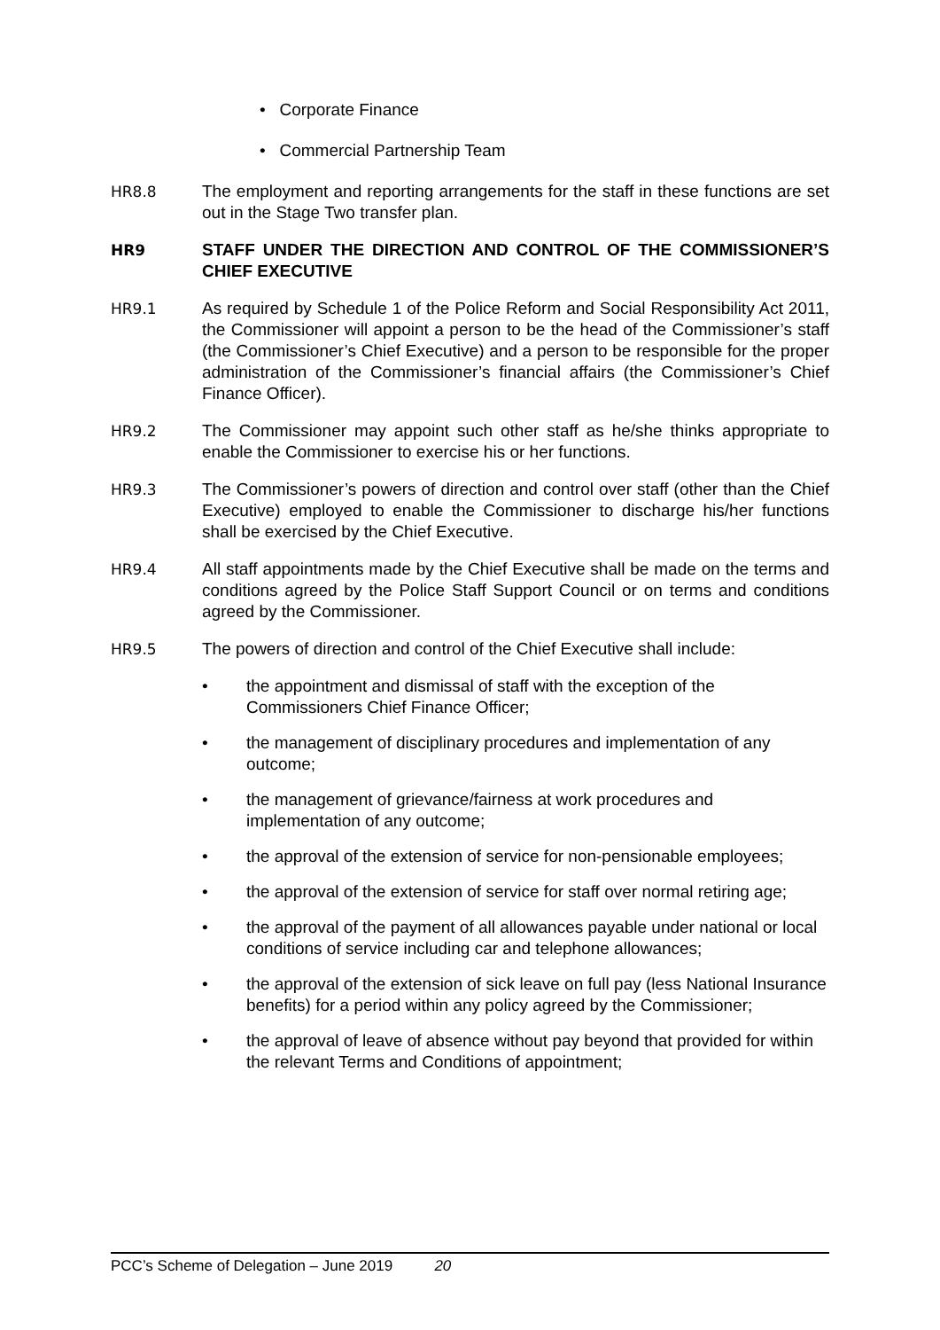• Corporate Finance
• Commercial Partnership Team
HR8.8 The employment and reporting arrangements for the staff in these functions are set out in the Stage Two transfer plan.
HR9 STAFF UNDER THE DIRECTION AND CONTROL OF THE COMMISSIONER’S CHIEF EXECUTIVE
HR9.1 As required by Schedule 1 of the Police Reform and Social Responsibility Act 2011, the Commissioner will appoint a person to be the head of the Commissioner’s staff (the Commissioner’s Chief Executive) and a person to be responsible for the proper administration of the Commissioner’s financial affairs (the Commissioner’s Chief Finance Officer).
HR9.2 The Commissioner may appoint such other staff as he/she thinks appropriate to enable the Commissioner to exercise his or her functions.
HR9.3 The Commissioner’s powers of direction and control over staff (other than the Chief Executive) employed to enable the Commissioner to discharge his/her functions shall be exercised by the Chief Executive.
HR9.4 All staff appointments made by the Chief Executive shall be made on the terms and conditions agreed by the Police Staff Support Council or on terms and conditions agreed by the Commissioner.
HR9.5 The powers of direction and control of the Chief Executive shall include:
• the appointment and dismissal of staff with the exception of the Commissioners Chief Finance Officer;
• the management of disciplinary procedures and implementation of any outcome;
• the management of grievance/fairness at work procedures and implementation of any outcome;
• the approval of the extension of service for non-pensionable employees;
• the approval of the extension of service for staff over normal retiring age;
• the approval of the payment of all allowances payable under national or local conditions of service including car and telephone allowances;
• the approval of the extension of sick leave on full pay (less National Insurance benefits) for a period within any policy agreed by the Commissioner;
• the approval of leave of absence without pay beyond that provided for within the relevant Terms and Conditions of appointment;
PCC’s Scheme of Delegation – June 2019 20